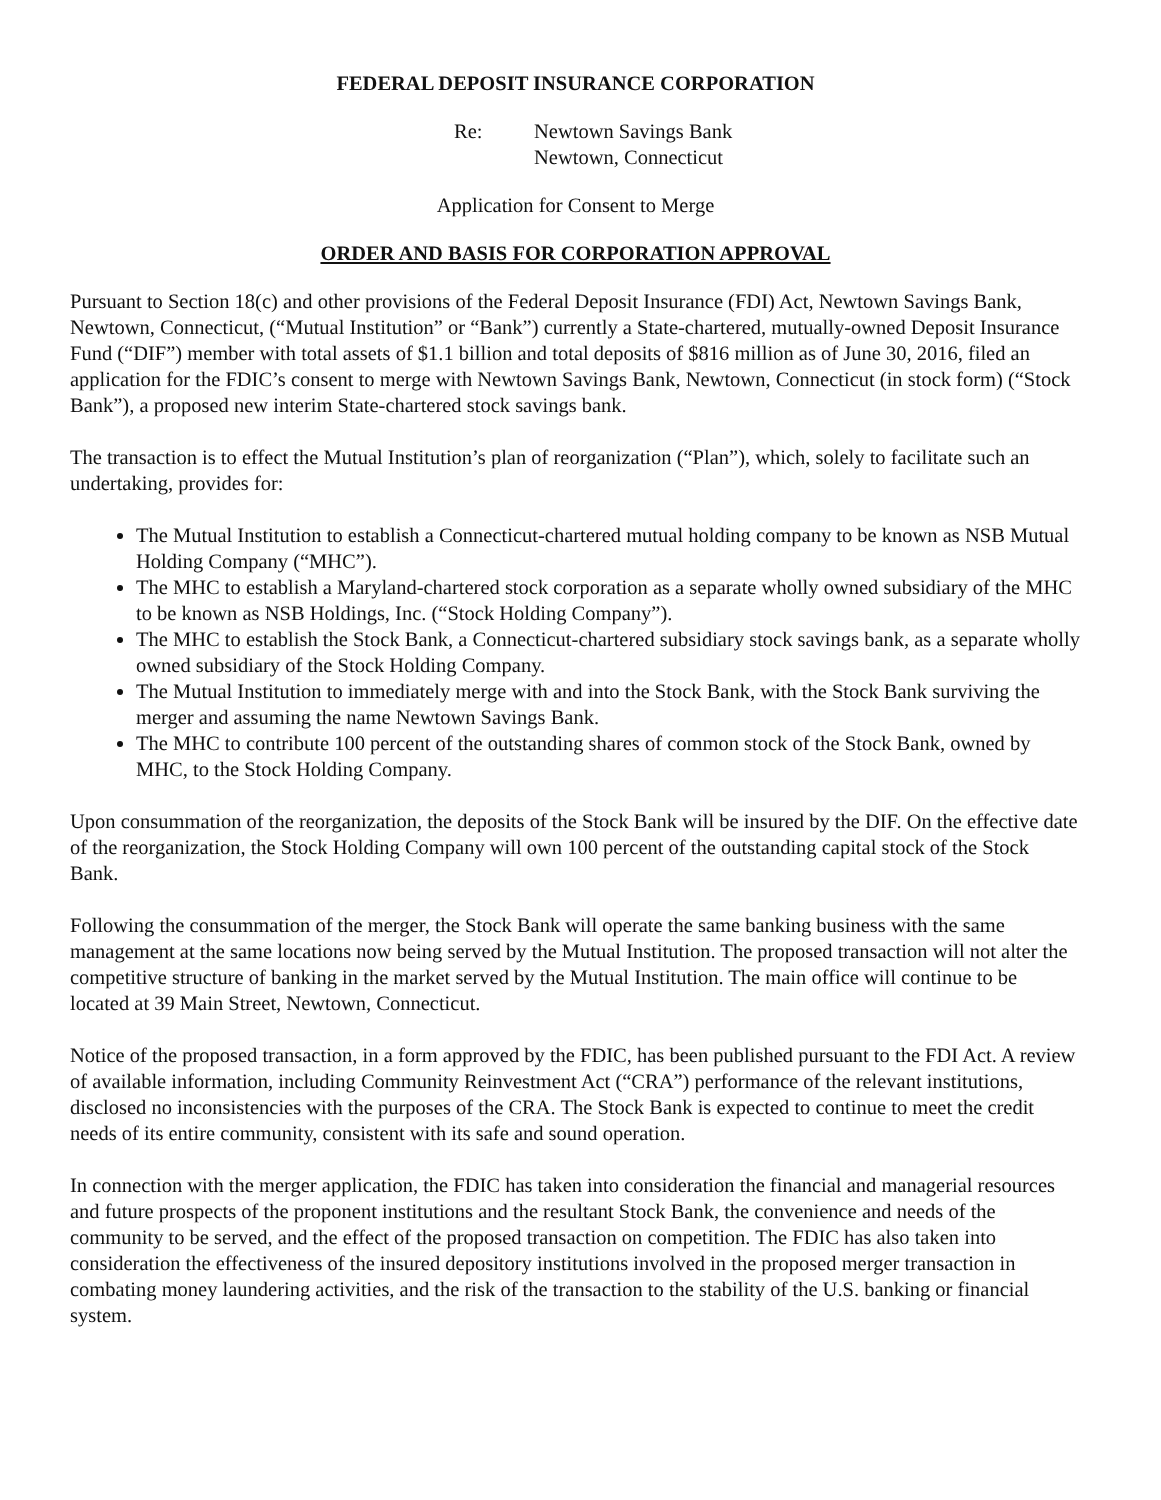FEDERAL DEPOSIT INSURANCE CORPORATION
Re: Newtown Savings Bank
Newtown, Connecticut
Application for Consent to Merge
ORDER AND BASIS FOR CORPORATION APPROVAL
Pursuant to Section 18(c) and other provisions of the Federal Deposit Insurance (FDI) Act, Newtown Savings Bank, Newtown, Connecticut, (“Mutual Institution” or “Bank”) currently a State-chartered, mutually-owned Deposit Insurance Fund (“DIF”) member with total assets of $1.1 billion and total deposits of $816 million as of June 30, 2016, filed an application for the FDIC’s consent to merge with Newtown Savings Bank, Newtown, Connecticut (in stock form) (“Stock Bank”), a proposed new interim State-chartered stock savings bank.
The transaction is to effect the Mutual Institution’s plan of reorganization (“Plan”), which, solely to facilitate such an undertaking, provides for:
The Mutual Institution to establish a Connecticut-chartered mutual holding company to be known as NSB Mutual Holding Company (“MHC”).
The MHC to establish a Maryland-chartered stock corporation as a separate wholly owned subsidiary of the MHC to be known as NSB Holdings, Inc. (“Stock Holding Company”).
The MHC to establish the Stock Bank, a Connecticut-chartered subsidiary stock savings bank, as a separate wholly owned subsidiary of the Stock Holding Company.
The Mutual Institution to immediately merge with and into the Stock Bank, with the Stock Bank surviving the merger and assuming the name Newtown Savings Bank.
The MHC to contribute 100 percent of the outstanding shares of common stock of the Stock Bank, owned by MHC, to the Stock Holding Company.
Upon consummation of the reorganization, the deposits of the Stock Bank will be insured by the DIF. On the effective date of the reorganization, the Stock Holding Company will own 100 percent of the outstanding capital stock of the Stock Bank.
Following the consummation of the merger, the Stock Bank will operate the same banking business with the same management at the same locations now being served by the Mutual Institution. The proposed transaction will not alter the competitive structure of banking in the market served by the Mutual Institution. The main office will continue to be located at 39 Main Street, Newtown, Connecticut.
Notice of the proposed transaction, in a form approved by the FDIC, has been published pursuant to the FDI Act. A review of available information, including Community Reinvestment Act (“CRA”) performance of the relevant institutions, disclosed no inconsistencies with the purposes of the CRA. The Stock Bank is expected to continue to meet the credit needs of its entire community, consistent with its safe and sound operation.
In connection with the merger application, the FDIC has taken into consideration the financial and managerial resources and future prospects of the proponent institutions and the resultant Stock Bank, the convenience and needs of the community to be served, and the effect of the proposed transaction on competition. The FDIC has also taken into consideration the effectiveness of the insured depository institutions involved in the proposed merger transaction in combating money laundering activities, and the risk of the transaction to the stability of the U.S. banking or financial system.